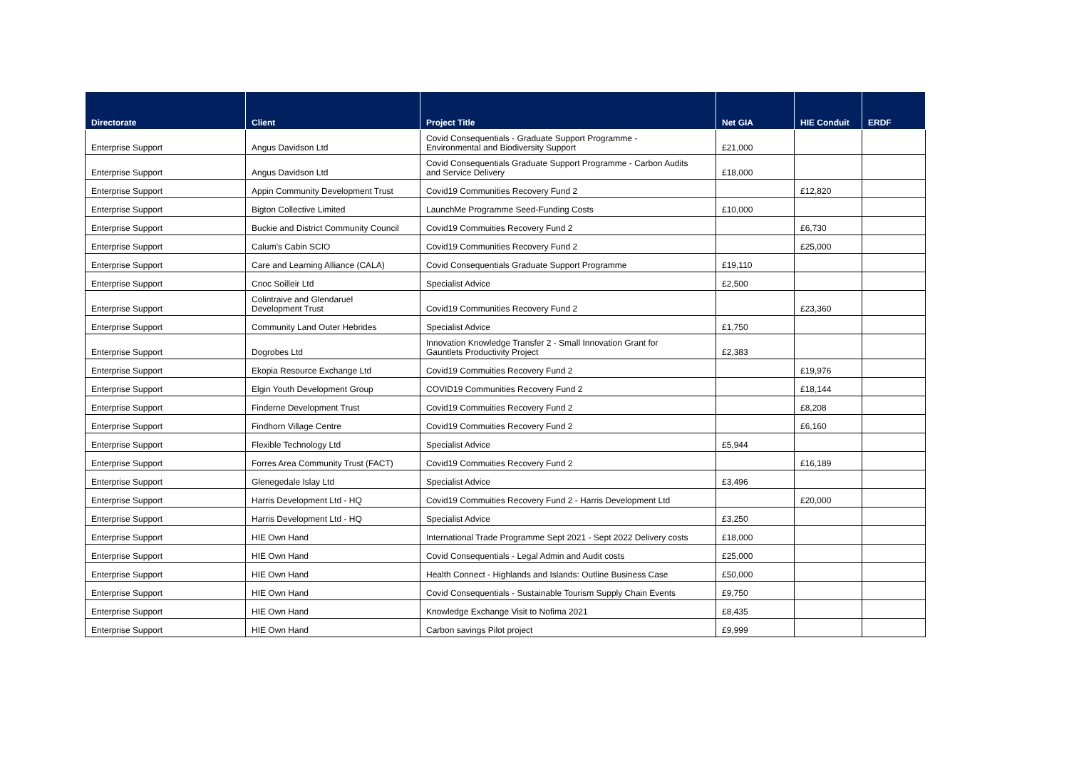| Directorate | Client | Project Title | Net GIA | HIE Conduit | ERDF |
| --- | --- | --- | --- | --- | --- |
| Enterprise Support | Angus Davidson Ltd | Covid Consequentials - Graduate Support Programme - Environmental and Biodiversity Support | £21,000 | | |
| Enterprise Support | Angus Davidson Ltd | Covid Consequentials Graduate Support Programme - Carbon Audits and Service Delivery | £18,000 | | |
| Enterprise Support | Appin Community Development Trust | Covid19 Communities Recovery Fund 2 | | £12,820 | |
| Enterprise Support | Bigton Collective Limited | LaunchMe Programme Seed-Funding Costs | £10,000 | | |
| Enterprise Support | Buckie and District Community Council | Covid19 Commuities Recovery Fund 2 | | £6,730 | |
| Enterprise Support | Calum's Cabin SCIO | Covid19 Communities Recovery Fund 2 | | £25,000 | |
| Enterprise Support | Care and Learning Alliance (CALA) | Covid Consequentials Graduate Support Programme | £19,110 | | |
| Enterprise Support | Cnoc Soilleir Ltd | Specialist Advice | £2,500 | | |
| Enterprise Support | Colintraive and Glendaruel Development Trust | Covid19 Communities Recovery Fund 2 | | £23,360 | |
| Enterprise Support | Community Land Outer Hebrides | Specialist Advice | £1,750 | | |
| Enterprise Support | Dogrobes Ltd | Innovation Knowledge Transfer 2 - Small Innovation Grant for Gauntlets Productivity Project | £2,383 | | |
| Enterprise Support | Ekopia Resource Exchange Ltd | Covid19 Commuities Recovery Fund 2 | | £19,976 | |
| Enterprise Support | Elgin Youth Development Group | COVID19 Communities Recovery Fund 2 | | £18,144 | |
| Enterprise Support | Finderne Development Trust | Covid19 Commuities Recovery Fund 2 | | £8,208 | |
| Enterprise Support | Findhorn Village Centre | Covid19 Commuities Recovery Fund 2 | | £6,160 | |
| Enterprise Support | Flexible Technology Ltd | Specialist Advice | £5,944 | | |
| Enterprise Support | Forres Area Community Trust (FACT) | Covid19 Commuities Recovery Fund 2 | | £16,189 | |
| Enterprise Support | Glenegedale Islay Ltd | Specialist Advice | £3,496 | | |
| Enterprise Support | Harris Development Ltd - HQ | Covid19 Commuities Recovery Fund 2 - Harris Development Ltd | | £20,000 | |
| Enterprise Support | Harris Development Ltd - HQ | Specialist Advice | £3,250 | | |
| Enterprise Support | HIE Own Hand | International Trade Programme Sept 2021 - Sept 2022 Delivery costs | £18,000 | | |
| Enterprise Support | HIE Own Hand | Covid Consequentials - Legal Admin and Audit costs | £25,000 | | |
| Enterprise Support | HIE Own Hand | Health Connect - Highlands and Islands: Outline Business Case | £50,000 | | |
| Enterprise Support | HIE Own Hand | Covid Consequentials - Sustainable Tourism Supply Chain Events | £9,750 | | |
| Enterprise Support | HIE Own Hand | Knowledge Exchange Visit to Nofima 2021 | £8,435 | | |
| Enterprise Support | HIE Own Hand | Carbon savings Pilot project | £9,999 | | |